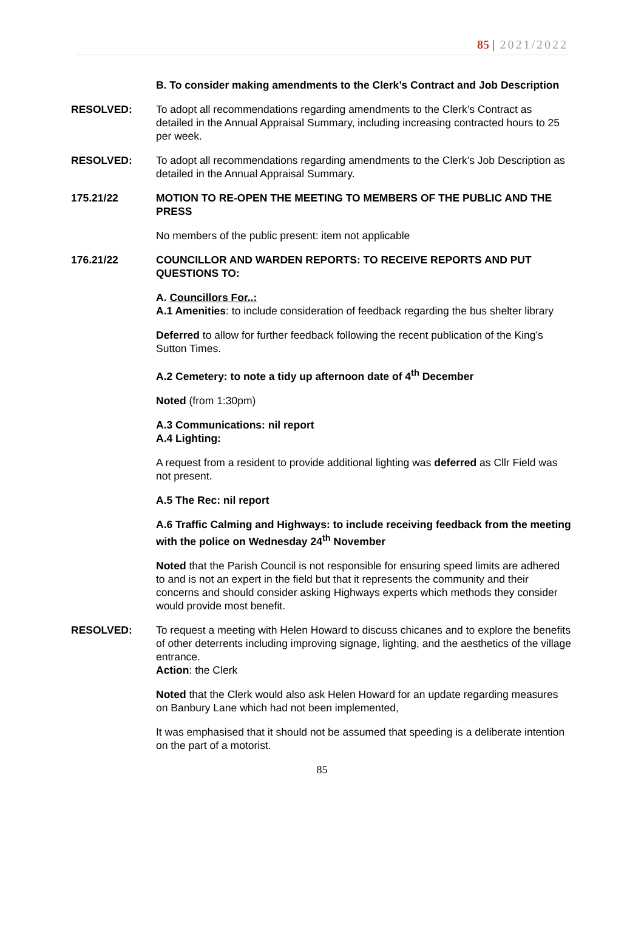85 | 2021/2022
B. To consider making amendments to the Clerk’s Contract and Job Description
RESOLVED: To adopt all recommendations regarding amendments to the Clerk’s Contract as detailed in the Annual Appraisal Summary, including increasing contracted hours to 25 per week.
RESOLVED: To adopt all recommendations regarding amendments to the Clerk’s Job Description as detailed in the Annual Appraisal Summary.
175.21/22 MOTION TO RE-OPEN THE MEETING TO MEMBERS OF THE PUBLIC AND THE PRESS
No members of the public present: item not applicable
176.21/22 COUNCILLOR AND WARDEN REPORTS: TO RECEIVE REPORTS AND PUT QUESTIONS TO:
A. Councillors For..:
A.1 Amenities: to include consideration of feedback regarding the bus shelter library
Deferred to allow for further feedback following the recent publication of the King’s Sutton Times.
A.2 Cemetery: to note a tidy up afternoon date of 4<sup>th</sup> December
Noted (from 1:30pm)
A.3 Communications: nil report
A.4 Lighting:
A request from a resident to provide additional lighting was deferred as Cllr Field was not present.
A.5 The Rec: nil report
A.6 Traffic Calming and Highways: to include receiving feedback from the meeting with the police on Wednesday 24<sup>th</sup> November
Noted that the Parish Council is not responsible for ensuring speed limits are adhered to and is not an expert in the field but that it represents the community and their concerns and should consider asking Highways experts which methods they consider would provide most benefit.
RESOLVED: To request a meeting with Helen Howard to discuss chicanes and to explore the benefits of other deterrents including improving signage, lighting, and the aesthetics of the village entrance.
Action: the Clerk
Noted that the Clerk would also ask Helen Howard for an update regarding measures on Banbury Lane which had not been implemented,
It was emphasised that it should not be assumed that speeding is a deliberate intention on the part of a motorist.
85